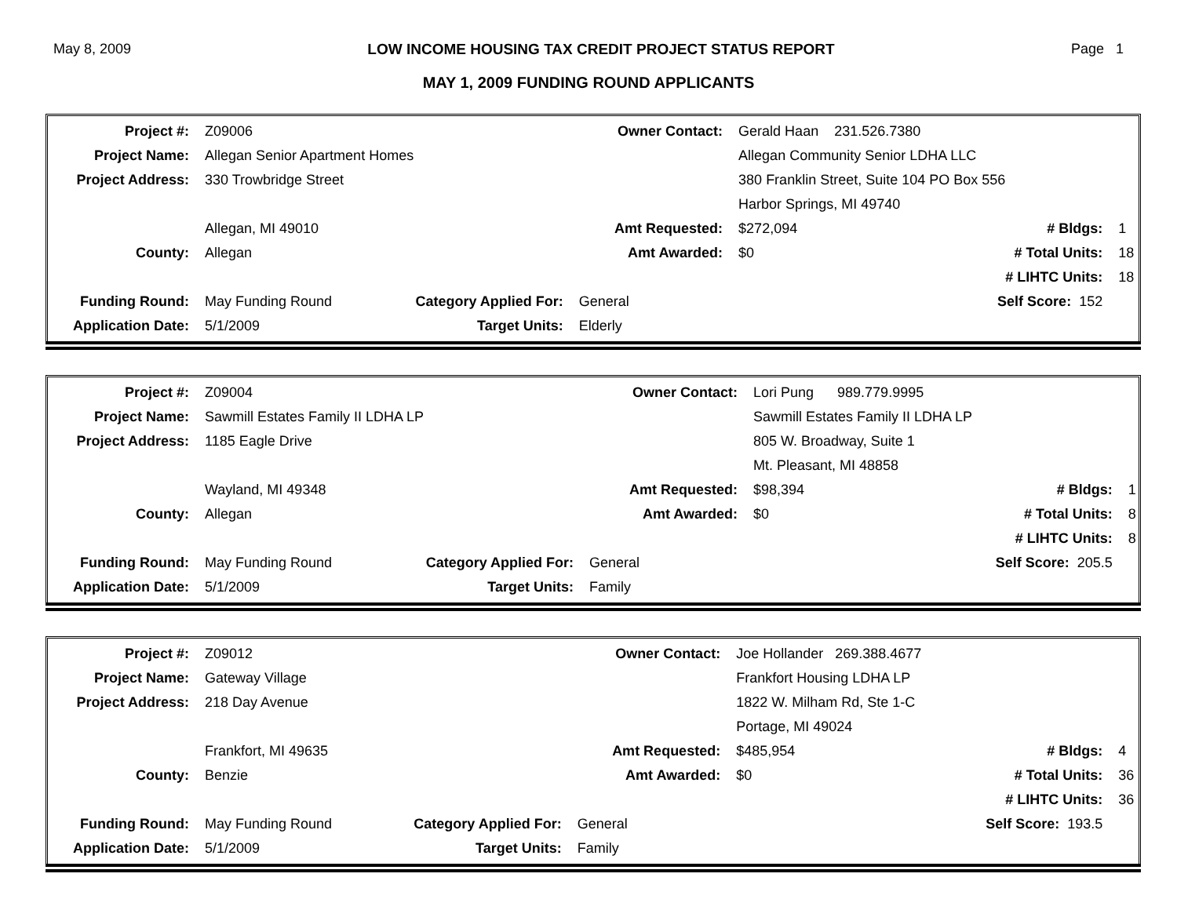May 8, 2009 LOW INCOME HOUSING TAX CREDIT PROJECT STATUS REPORT Page 1
MAY 1, 2009 FUNDING ROUND APPLICANTS
| Project #: | Z09006 | | Owner Contact: | Gerald Haan 231.526.7380 | | |
| Project Name: | Allegan Senior Apartment Homes | | | Allegan Community Senior LDHA LLC | | |
| Project Address: | 330 Trowbridge Street | | | 380 Franklin Street, Suite 104 PO Box 556 | | |
| | | | | Harbor Springs, MI 49740 | | |
| | Allegan, MI 49010 | | Amt Requested: | $272,094 | # Bldgs: | 1 |
| County: | Allegan | | Amt Awarded: | $0 | # Total Units: | 18 |
| | | | | | # LIHTC Units: | 18 |
| Funding Round: | May Funding Round | Category Applied For: | General | Self Score: 152 | | |
| Application Date: | 5/1/2009 | Target Units: | Elderly | | | |
| Project #: | Z09004 | | Owner Contact: | Lori Pung 989.779.9995 | | |
| Project Name: | Sawmill Estates Family II LDHA LP | | | Sawmill Estates Family II LDHA LP | | |
| Project Address: | 1185 Eagle Drive | | | 805 W. Broadway, Suite 1 | | |
| | | | | Mt. Pleasant, MI 48858 | | |
| | Wayland, MI 49348 | | Amt Requested: | $98,394 | # Bldgs: | 1 |
| County: | Allegan | | Amt Awarded: | $0 | # Total Units: | 8 |
| | | | | | # LIHTC Units: | 8 |
| Funding Round: | May Funding Round | Category Applied For: | General | Self Score: 205.5 | | |
| Application Date: | 5/1/2009 | Target Units: | Family | | | |
| Project #: | Z09012 | | Owner Contact: | Joe Hollander 269.388.4677 | | |
| Project Name: | Gateway Village | | | Frankfort Housing LDHA LP | | |
| Project Address: | 218 Day Avenue | | | 1822 W. Milham Rd, Ste 1-C | | |
| | | | | Portage, MI 49024 | | |
| | Frankfort, MI 49635 | | Amt Requested: | $485,954 | # Bldgs: | 4 |
| County: | Benzie | | Amt Awarded: | $0 | # Total Units: | 36 |
| | | | | | # LIHTC Units: | 36 |
| Funding Round: | May Funding Round | Category Applied For: | General | Self Score: 193.5 | | |
| Application Date: | 5/1/2009 | Target Units: | Family | | | |